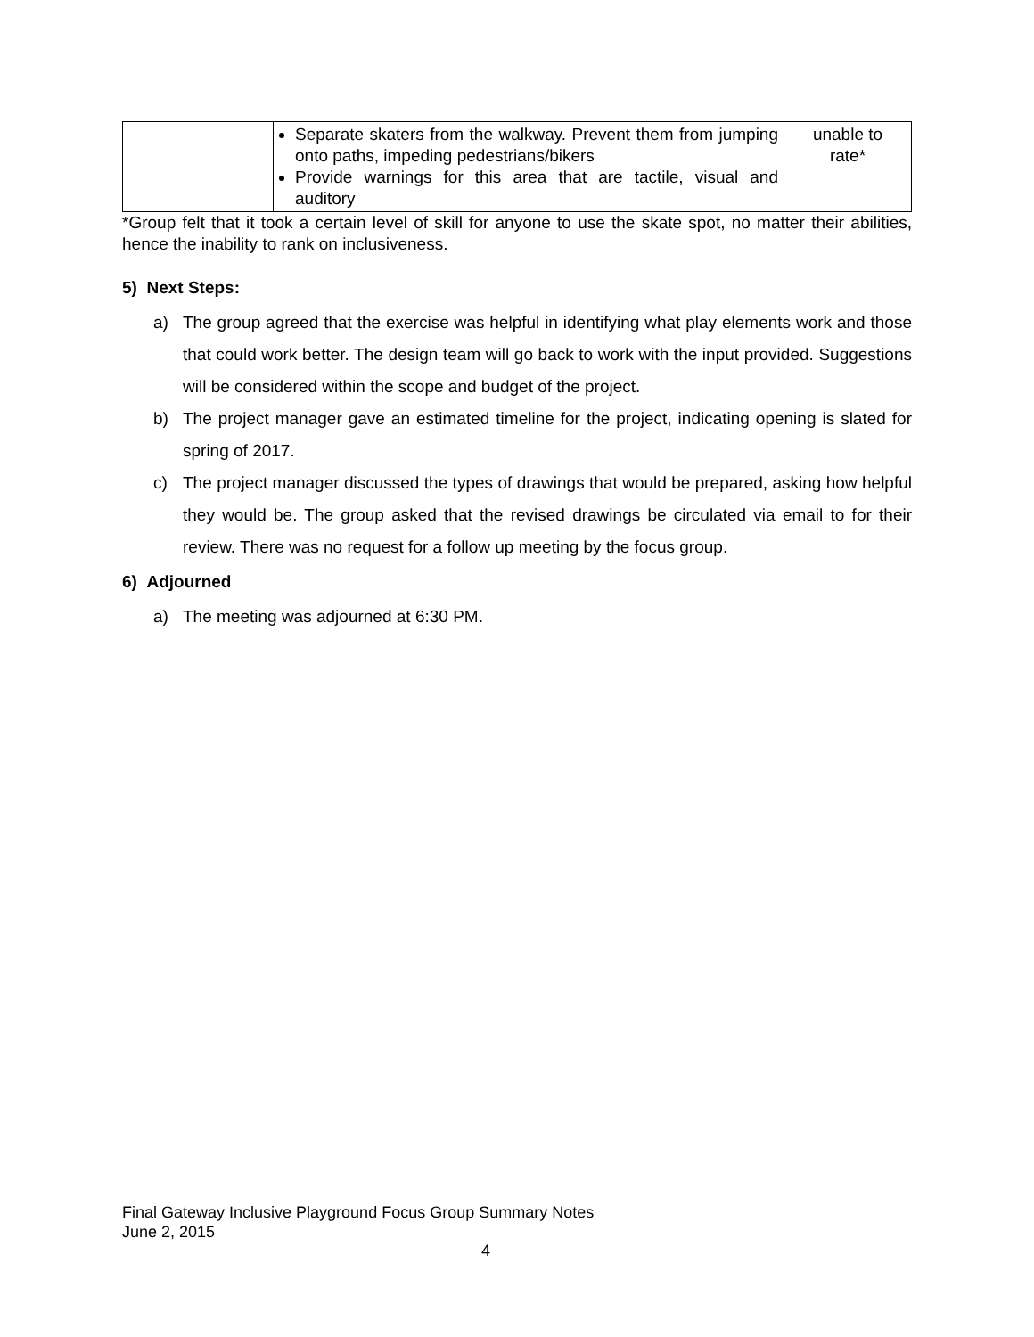| | Separate skaters from the walkway. Prevent them from jumping onto paths, impeding pedestrians/bikers Provide warnings for this area that are tactile, visual and auditory | unable to rate* |
*Group felt that it took a certain level of skill for anyone to use the skate spot, no matter their abilities, hence the inability to rank on inclusiveness.
5) Next Steps:
a) The group agreed that the exercise was helpful in identifying what play elements work and those that could work better. The design team will go back to work with the input provided. Suggestions will be considered within the scope and budget of the project.
b) The project manager gave an estimated timeline for the project, indicating opening is slated for spring of 2017.
c) The project manager discussed the types of drawings that would be prepared, asking how helpful they would be. The group asked that the revised drawings be circulated via email to for their review. There was no request for a follow up meeting by the focus group.
6) Adjourned
a) The meeting was adjourned at 6:30 PM.
Final Gateway Inclusive Playground Focus Group Summary Notes
June 2, 2015
4